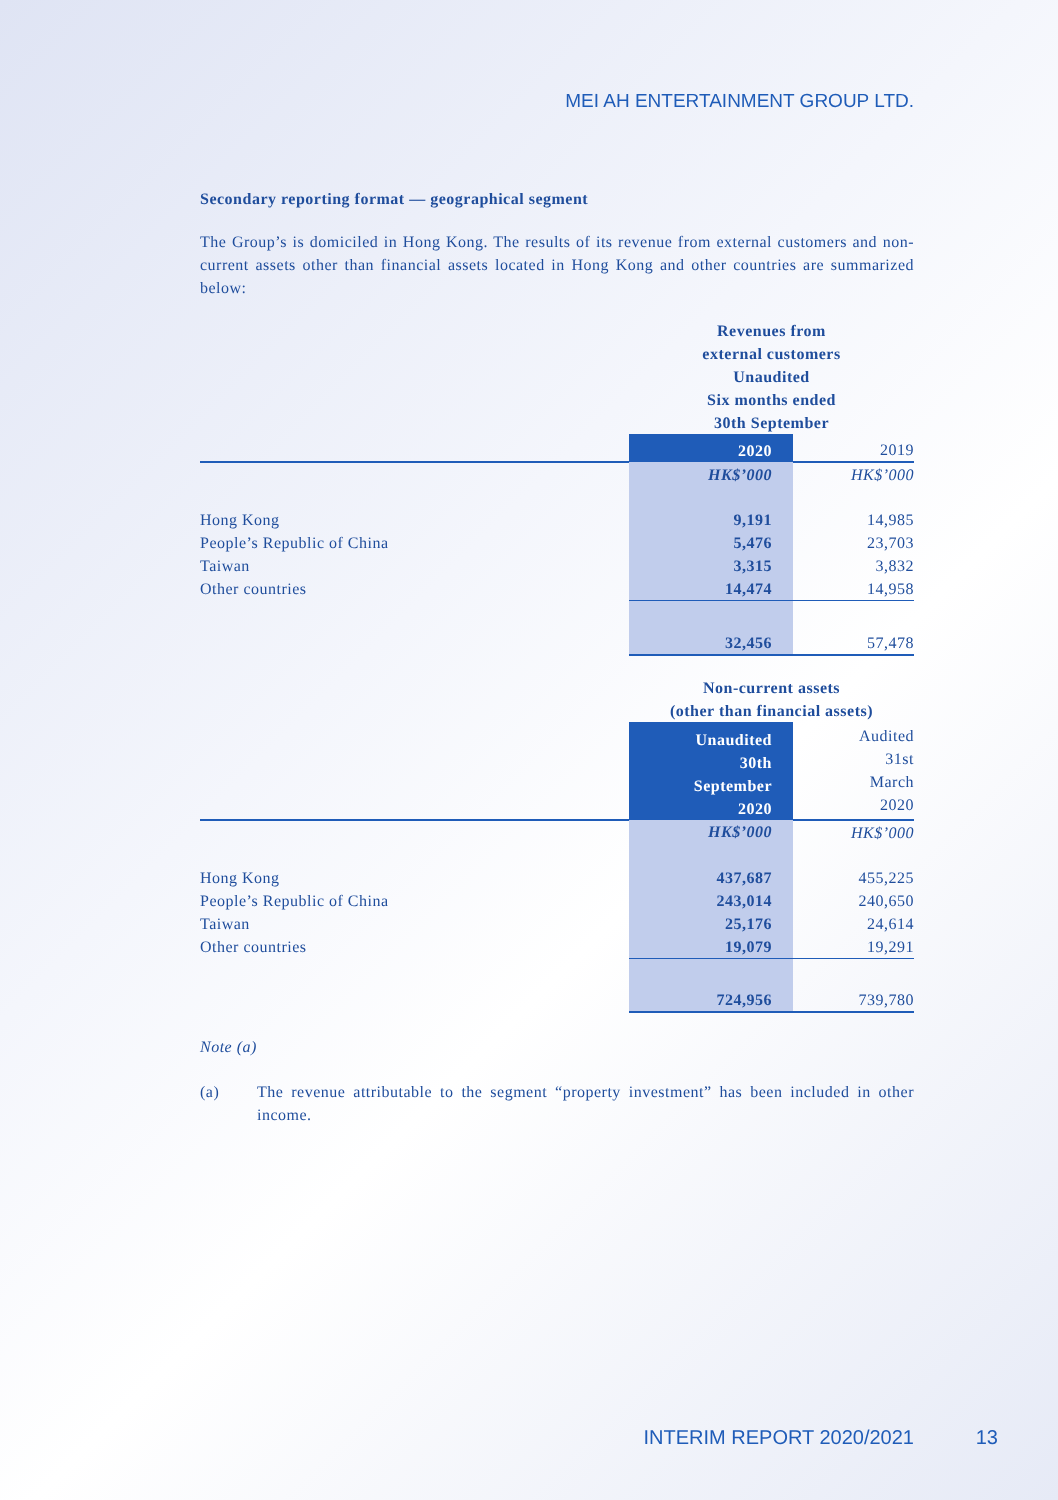MEI AH ENTERTAINMENT GROUP LTD.
Secondary reporting format — geographical segment
The Group’s is domiciled in Hong Kong. The results of its revenue from external customers and non-current assets other than financial assets located in Hong Kong and other countries are summarized below:
| | Revenues from external customers Unaudited Six months ended 30th September | |
| | 2020 | 2019 |
| | HK$’000 | HK$’000 |
| Hong Kong | 9,191 | 14,985 |
| People’s Republic of China | 5,476 | 23,703 |
| Taiwan | 3,315 | 3,832 |
| Other countries | 14,474 | 14,958 |
| | 32,456 | 57,478 |
| | Non-current assets (other than financial assets) | |
| | Unaudited 30th September 2020 | Audited 31st March 2020 |
| | HK$’000 | HK$’000 |
| Hong Kong | 437,687 | 455,225 |
| People’s Republic of China | 243,014 | 240,650 |
| Taiwan | 25,176 | 24,614 |
| Other countries | 19,079 | 19,291 |
| | 724,956 | 739,780 |
Note (a)
(a) The revenue attributable to the segment “property investment” has been included in other income.
INTERIM REPORT 2020/2021 13